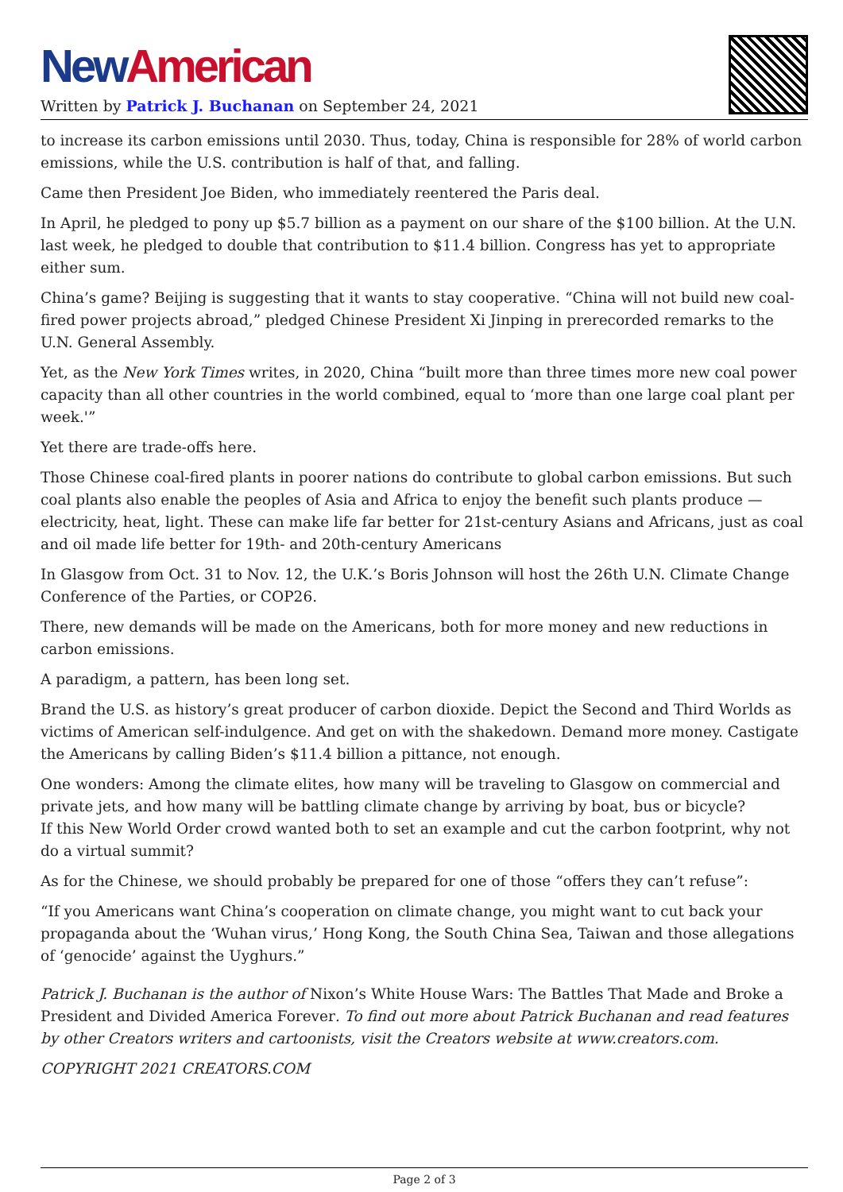New American
Written by Patrick J. Buchanan on September 24, 2021
to increase its carbon emissions until 2030. Thus, today, China is responsible for 28% of world carbon emissions, while the U.S. contribution is half of that, and falling.
Came then President Joe Biden, who immediately reentered the Paris deal.
In April, he pledged to pony up $5.7 billion as a payment on our share of the $100 billion. At the U.N. last week, he pledged to double that contribution to $11.4 billion. Congress has yet to appropriate either sum.
China’s game? Beijing is suggesting that it wants to stay cooperative. “China will not build new coal-fired power projects abroad,” pledged Chinese President Xi Jinping in prerecorded remarks to the U.N. General Assembly.
Yet, as the New York Times writes, in 2020, China “built more than three times more new coal power capacity than all other countries in the world combined, equal to ‘more than one large coal plant per week.'”
Yet there are trade-offs here.
Those Chinese coal-fired plants in poorer nations do contribute to global carbon emissions. But such coal plants also enable the peoples of Asia and Africa to enjoy the benefit such plants produce — electricity, heat, light. These can make life far better for 21st-century Asians and Africans, just as coal and oil made life better for 19th- and 20th-century Americans
In Glasgow from Oct. 31 to Nov. 12, the U.K.’s Boris Johnson will host the 26th U.N. Climate Change Conference of the Parties, or COP26.
There, new demands will be made on the Americans, both for more money and new reductions in carbon emissions.
A paradigm, a pattern, has been long set.
Brand the U.S. as history’s great producer of carbon dioxide. Depict the Second and Third Worlds as victims of American self-indulgence. And get on with the shakedown. Demand more money. Castigate the Americans by calling Biden’s $11.4 billion a pittance, not enough.
One wonders: Among the climate elites, how many will be traveling to Glasgow on commercial and private jets, and how many will be battling climate change by arriving by boat, bus or bicycle?
If this New World Order crowd wanted both to set an example and cut the carbon footprint, why not do a virtual summit?
As for the Chinese, we should probably be prepared for one of those “offers they can’t refuse”:
“If you Americans want China’s cooperation on climate change, you might want to cut back your propaganda about the ‘Wuhan virus,’ Hong Kong, the South China Sea, Taiwan and those allegations of ‘genocide’ against the Uyghurs.”
Patrick J. Buchanan is the author of Nixon’s White House Wars: The Battles That Made and Broke a President and Divided America Forever. To find out more about Patrick Buchanan and read features by other Creators writers and cartoonists, visit the Creators website at www.creators.com.
COPYRIGHT 2021 CREATORS.COM
Page 2 of 3